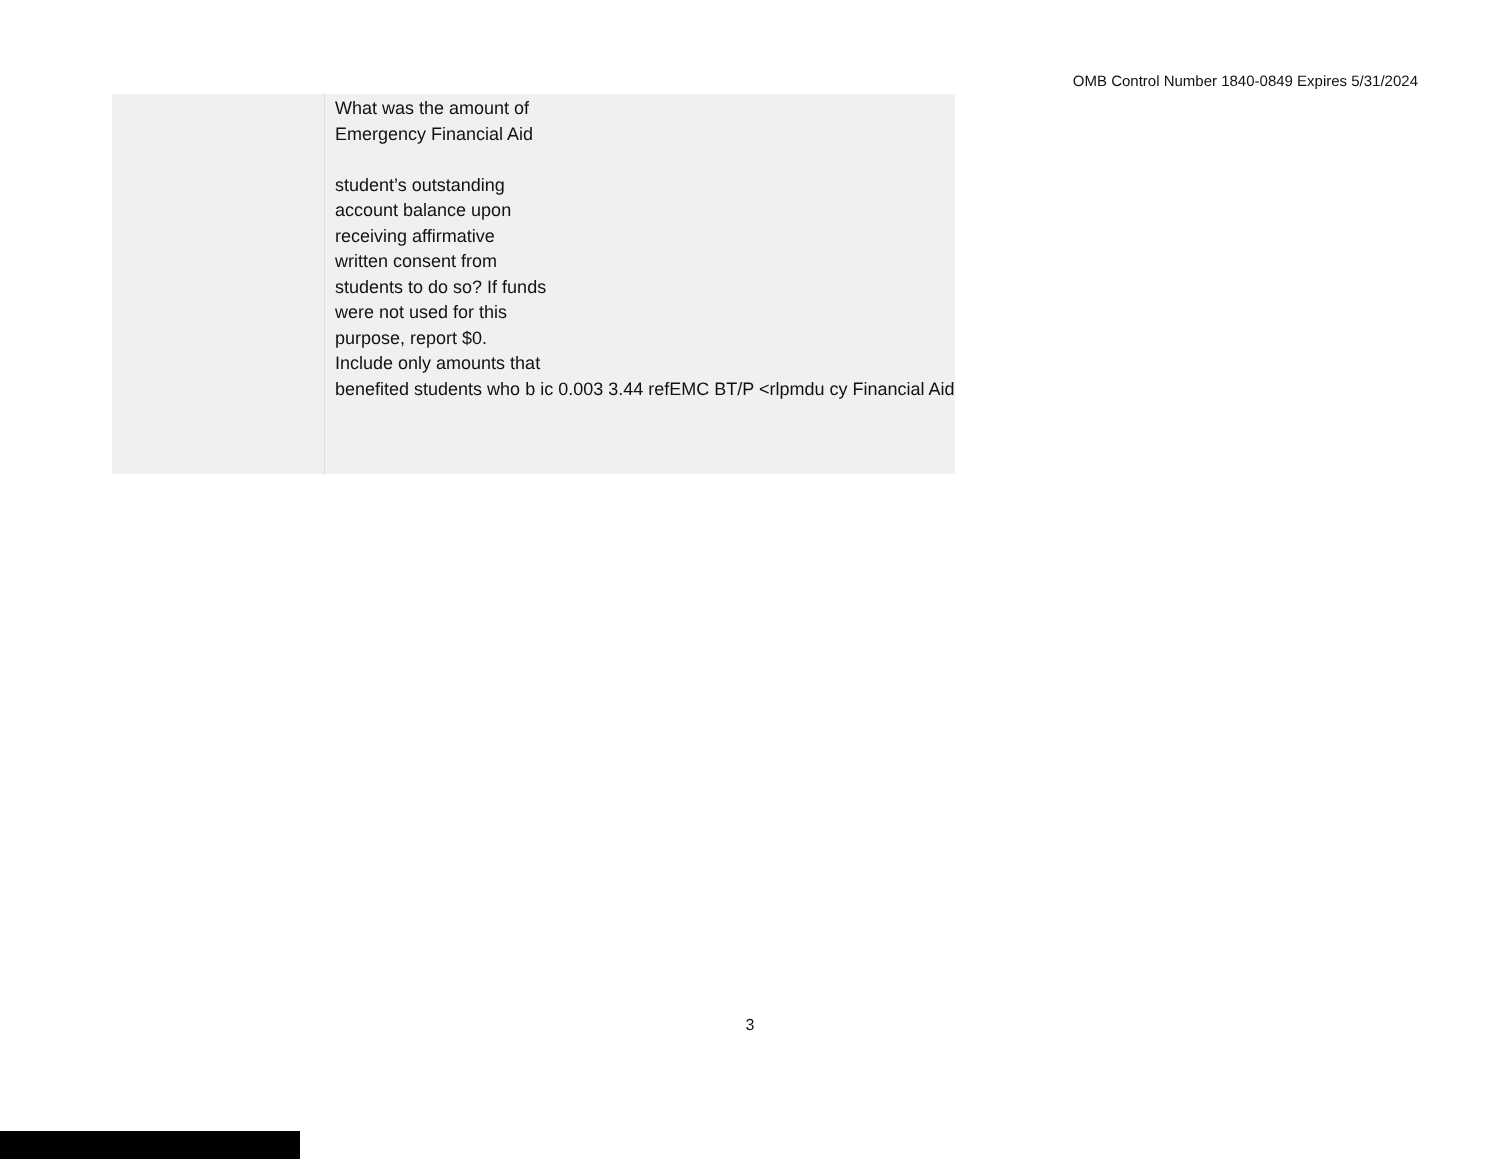OMB Control Number 1840-0849 Expires 5/31/2024
| | What was the amount of Emergency Financial Aid student’s outstanding account balance upon receiving affirmative written consent from students to do so? If funds were not used for this purpose, report $0. Include only amounts that benefited students who b ic 0.003 3.44 refEMC BT/P <rlpmdu cy Financial Aid |
3